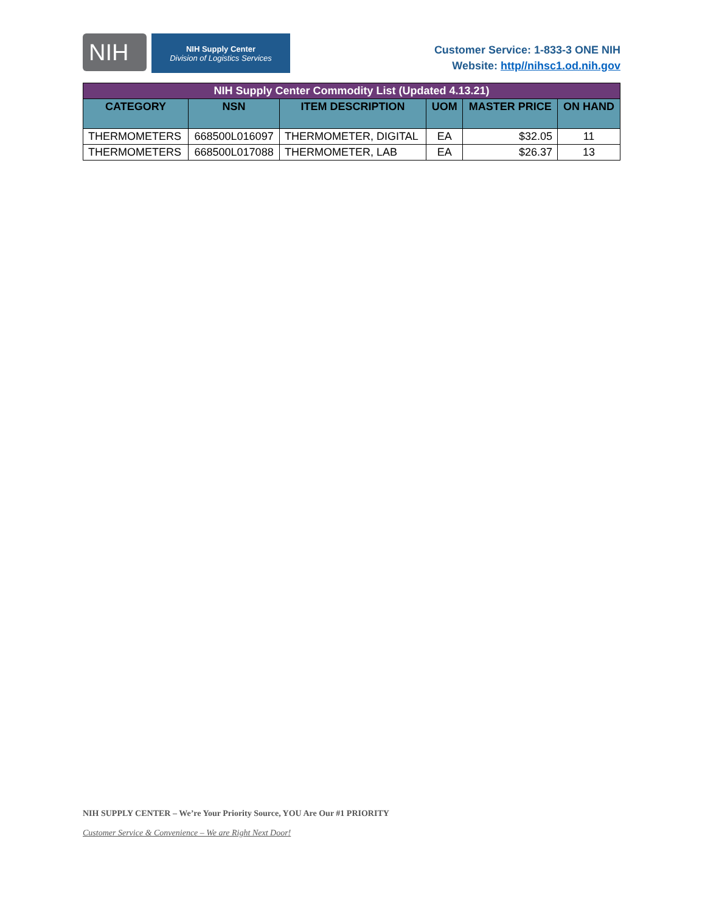NIH
NIH Supply Center
Division of Logistics Services
Customer Service: 1-833-3 ONE NIH
Website: http//nihsc1.od.nih.gov
| NIH Supply Center Commodity List (Updated 4.13.21) | | | | | |
| CATEGORY | NSN | ITEM DESCRIPTION | UOM | MASTER PRICE | ON HAND |
| THERMOMETERS | 668500L016097 | THERMOMETER, DIGITAL | EA | $32.05 | 11 |
| THERMOMETERS | 668500L017088 | THERMOMETER, LAB | EA | $26.37 | 13 |
NIH SUPPLY CENTER – We’re Your Priority Source, YOU Are Our #1 PRIORITY
Customer Service & Convenience – We are Right Next Door!